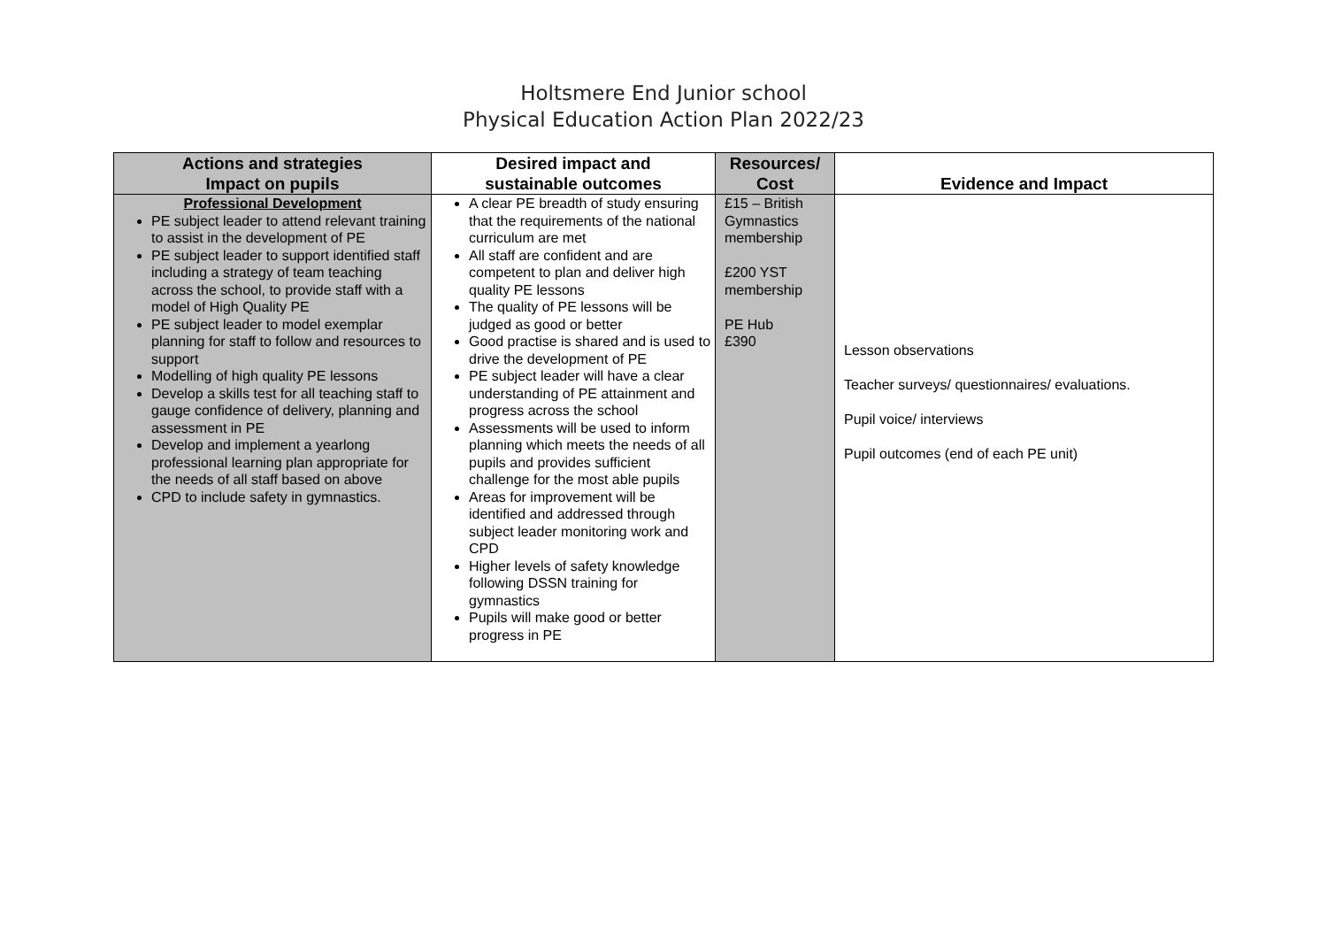Holtsmere End Junior school
Physical Education Action Plan 2022/23
| Actions and strategies Impact on pupils | Desired impact and sustainable outcomes | Resources/ Cost | Evidence and Impact |
| --- | --- | --- | --- |
| Professional Development PE subject leader to attend relevant training to assist in the development of PE PE subject leader to support identified staff including a strategy of team teaching across the school, to provide staff with a model of High Quality PE PE subject leader to model exemplar planning for staff to follow and resources to support Modelling of high quality PE lessons Develop a skills test for all teaching staff to gauge confidence of delivery, planning and assessment in PE Develop and implement a yearlong professional learning plan appropriate for the needs of all staff based on above CPD to include safety in gymnastics. | A clear PE breadth of study ensuring that the requirements of the national curriculum are met All staff are confident and are competent to plan and deliver high quality PE lessons The quality of PE lessons will be judged as good or better Good practise is shared and is used to drive the development of PE PE subject leader will have a clear understanding of PE attainment and progress across the school Assessments will be used to inform planning which meets the needs of all pupils and provides sufficient challenge for the most able pupils Areas for improvement will be identified and addressed through subject leader monitoring work and CPD Higher levels of safety knowledge following DSSN training for gymnastics Pupils will make good or better progress in PE | £15 – British Gymnastics membership £200 YST membership PE Hub £390 | Lesson observations Teacher surveys/ questionnaires/ evaluations. Pupil voice/ interviews Pupil outcomes (end of each PE unit) |